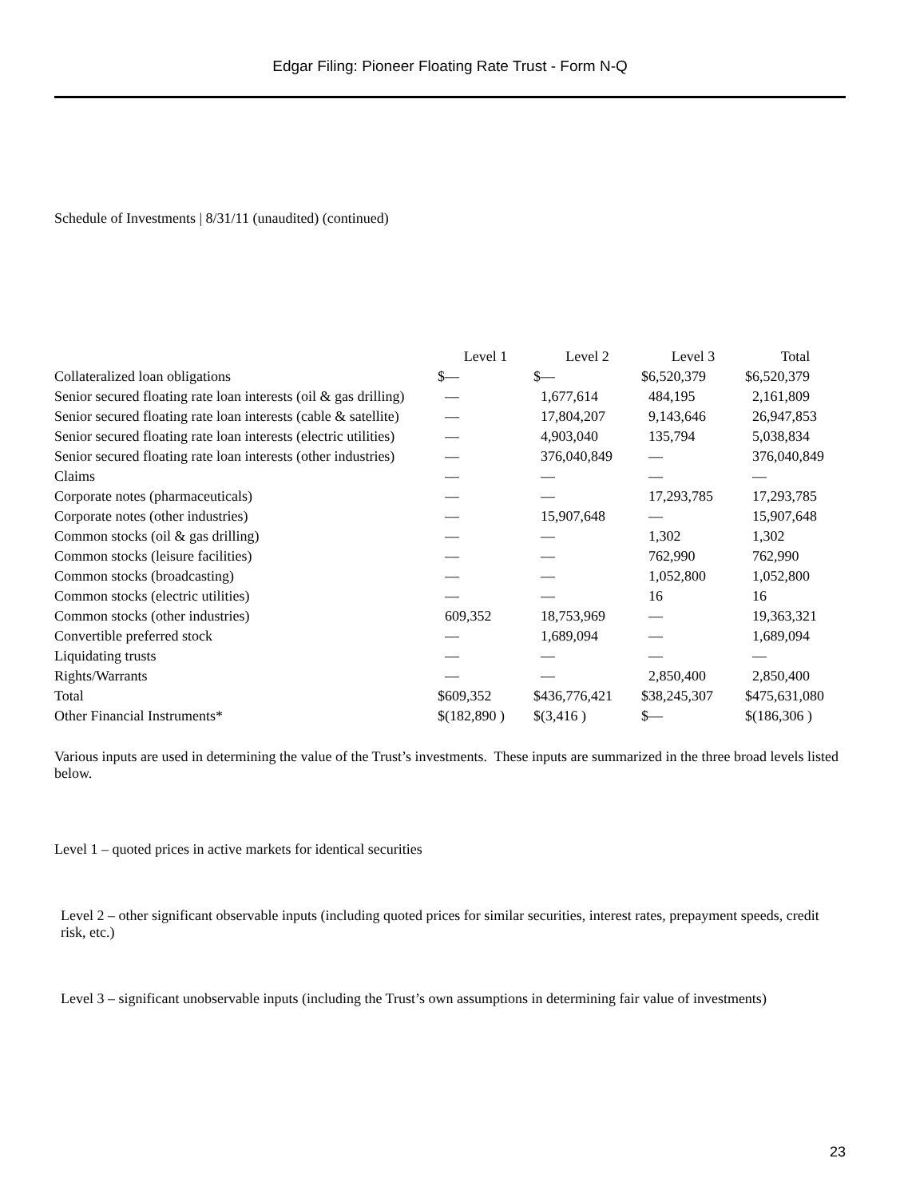Edgar Filing: Pioneer Floating Rate Trust - Form N-Q
Schedule of Investments | 8/31/11 (unaudited) (continued)
| | Level 1 | Level 2 | Level 3 | Total |
| --- | --- | --- | --- | --- |
| Collateralized loan obligations | $— | $— | $6,520,379 | $6,520,379 |
| Senior secured floating rate loan interests (oil & gas drilling) | — | 1,677,614 | 484,195 | 2,161,809 |
| Senior secured floating rate loan interests (cable & satellite) | — | 17,804,207 | 9,143,646 | 26,947,853 |
| Senior secured floating rate loan interests (electric utilities) | — | 4,903,040 | 135,794 | 5,038,834 |
| Senior secured floating rate loan interests (other industries) | — | 376,040,849 | — | 376,040,849 |
| Claims | — | — | — | — |
| Corporate notes (pharmaceuticals) | — | — | 17,293,785 | 17,293,785 |
| Corporate notes (other industries) | — | 15,907,648 | — | 15,907,648 |
| Common stocks (oil & gas drilling) | — | — | 1,302 | 1,302 |
| Common stocks (leisure facilities) | — | — | 762,990 | 762,990 |
| Common stocks (broadcasting) | — | — | 1,052,800 | 1,052,800 |
| Common stocks (electric utilities) | — | — | 16 | 16 |
| Common stocks (other industries) | 609,352 | 18,753,969 | — | 19,363,321 |
| Convertible preferred stock | — | 1,689,094 | — | 1,689,094 |
| Liquidating trusts | — | — | — | — |
| Rights/Warrants | — | — | 2,850,400 | 2,850,400 |
| Total | $609,352 | $436,776,421 | $38,245,307 | $475,631,080 |
| Other Financial Instruments* | $(182,890 ) | $(3,416 ) | $— | $(186,306 ) |
Various inputs are used in determining the value of the Trust’s investments. These inputs are summarized in the three broad levels listed below.
Level 1 – quoted prices in active markets for identical securities
Level 2 – other significant observable inputs (including quoted prices for similar securities, interest rates, prepayment speeds, credit risk, etc.)
Level 3 – significant unobservable inputs (including the Trust’s own assumptions in determining fair value of investments)
23